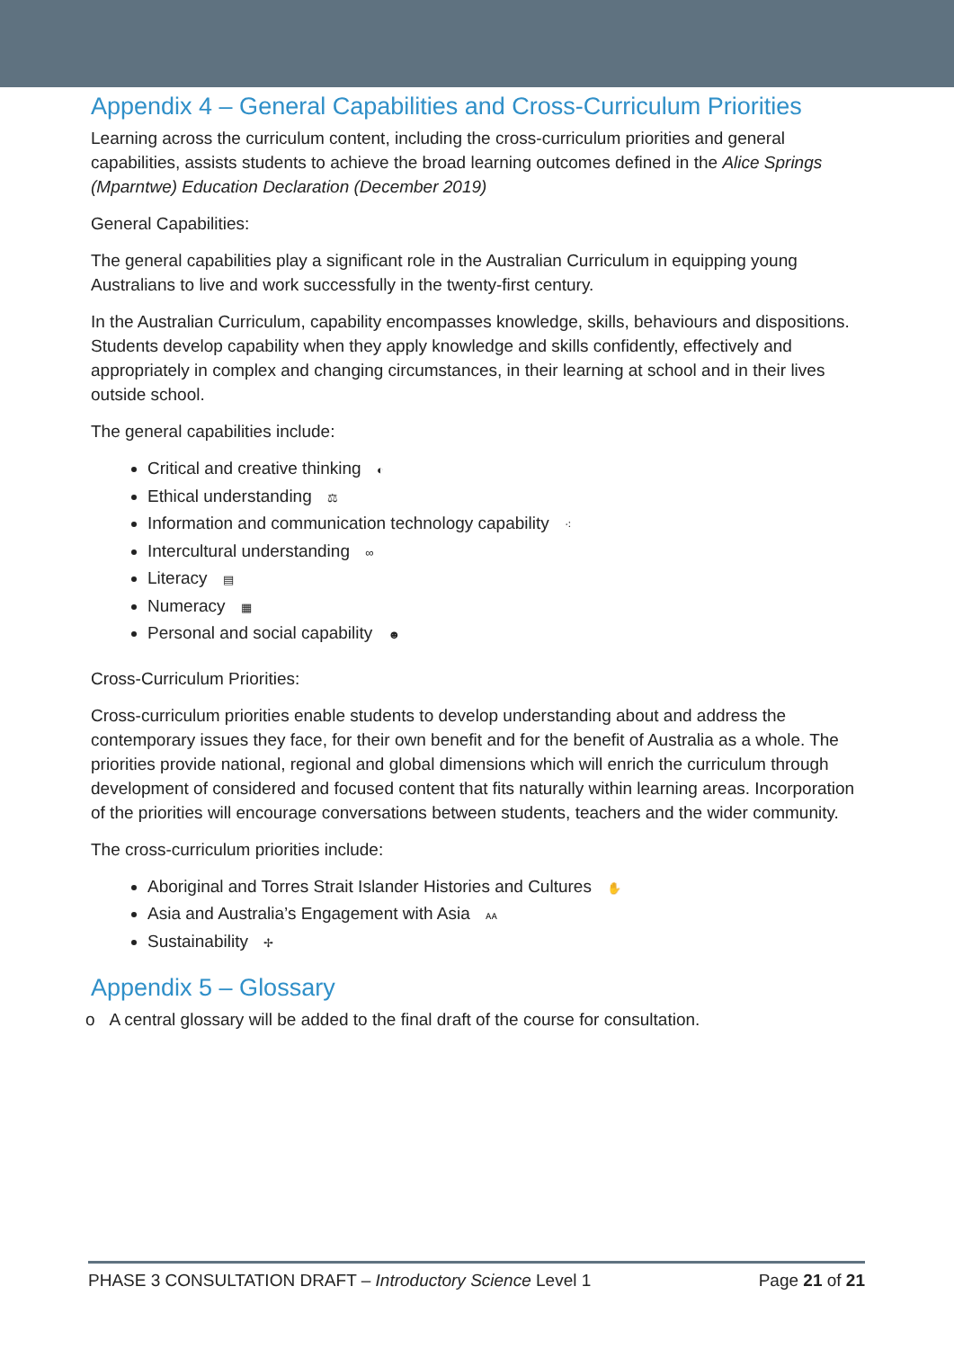Appendix 4 – General Capabilities and Cross-Curriculum Priorities
Learning across the curriculum content, including the cross-curriculum priorities and general capabilities, assists students to achieve the broad learning outcomes defined in the Alice Springs (Mparntwe) Education Declaration (December 2019)
General Capabilities:
The general capabilities play a significant role in the Australian Curriculum in equipping young Australians to live and work successfully in the twenty-first century.
In the Australian Curriculum, capability encompasses knowledge, skills, behaviours and dispositions. Students develop capability when they apply knowledge and skills confidently, effectively and appropriately in complex and changing circumstances, in their learning at school and in their lives outside school.
The general capabilities include:
Critical and creative thinking ◐
Ethical understanding ⚖
Information and communication technology capability ⁖
Intercultural understanding ∞
Literacy ▤
Numeracy ▦
Personal and social capability ☻
Cross-Curriculum Priorities:
Cross-curriculum priorities enable students to develop understanding about and address the contemporary issues they face, for their own benefit and for the benefit of Australia as a whole. The priorities provide national, regional and global dimensions which will enrich the curriculum through development of considered and focused content that fits naturally within learning areas. Incorporation of the priorities will encourage conversations between students, teachers and the wider community.
The cross-curriculum priorities include:
Aboriginal and Torres Strait Islander Histories and Cultures ✋
Asia and Australia’s Engagement with Asia ᴀᴀ
Sustainability ✢
Appendix 5 – Glossary
o A central glossary will be added to the final draft of the course for consultation.
PHASE 3 CONSULTATION DRAFT – Introductory Science Level 1 Page 21 of 21